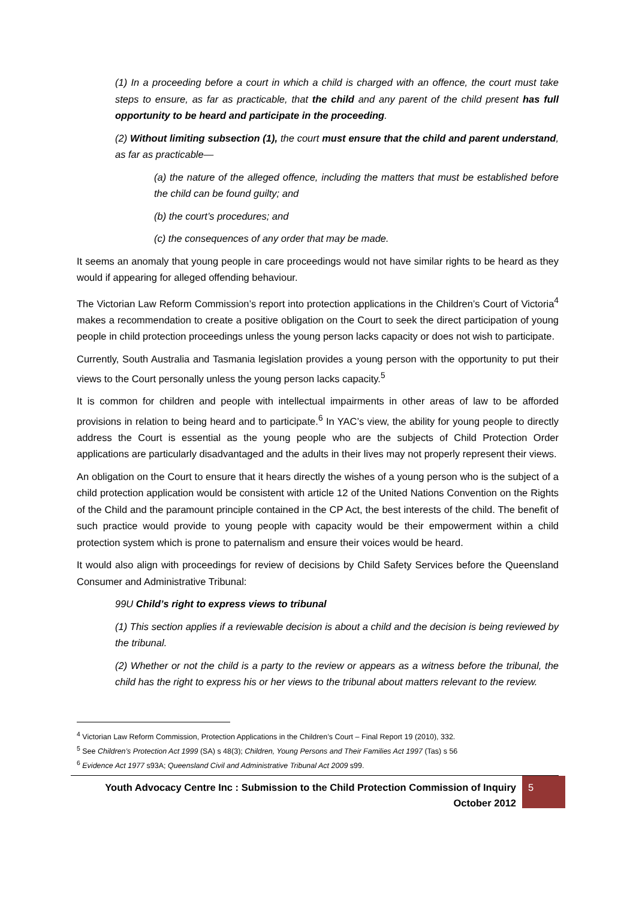(1) In a proceeding before a court in which a child is charged with an offence, the court must take steps to ensure, as far as practicable, that the child and any parent of the child present has full opportunity to be heard and participate in the proceeding.
(2) Without limiting subsection (1), the court must ensure that the child and parent understand, as far as practicable—
(a) the nature of the alleged offence, including the matters that must be established before the child can be found guilty; and
(b) the court’s procedures; and
(c) the consequences of any order that may be made.
It seems an anomaly that young people in care proceedings would not have similar rights to be heard as they would if appearing for alleged offending behaviour.
The Victorian Law Reform Commission’s report into protection applications in the Children’s Court of Victoria<sup>4</sup> makes a recommendation to create a positive obligation on the Court to seek the direct participation of young people in child protection proceedings unless the young person lacks capacity or does not wish to participate.
Currently, South Australia and Tasmania legislation provides a young person with the opportunity to put their views to the Court personally unless the young person lacks capacity.<sup>5</sup>
It is common for children and people with intellectual impairments in other areas of law to be afforded provisions in relation to being heard and to participate.<sup>6</sup> In YAC’s view, the ability for young people to directly address the Court is essential as the young people who are the subjects of Child Protection Order applications are particularly disadvantaged and the adults in their lives may not properly represent their views.
An obligation on the Court to ensure that it hears directly the wishes of a young person who is the subject of a child protection application would be consistent with article 12 of the United Nations Convention on the Rights of the Child and the paramount principle contained in the CP Act, the best interests of the child. The benefit of such practice would provide to young people with capacity would be their empowerment within a child protection system which is prone to paternalism and ensure their voices would be heard.
It would also align with proceedings for review of decisions by Child Safety Services before the Queensland Consumer and Administrative Tribunal:
99U Child’s right to express views to tribunal
(1) This section applies if a reviewable decision is about a child and the decision is being reviewed by the tribunal.
(2) Whether or not the child is a party to the review or appears as a witness before the tribunal, the child has the right to express his or her views to the tribunal about matters relevant to the review.
<sup>4</sup> Victorian Law Reform Commission, Protection Applications in the Children’s Court – Final Report 19 (2010), 332.
<sup>5</sup> See Children’s Protection Act 1999 (SA) s 48(3); Children, Young Persons and Their Families Act 1997 (Tas) s 56
<sup>6</sup> Evidence Act 1977 s93A; Queensland Civil and Administrative Tribunal Act 2009 s99.
Youth Advocacy Centre Inc : Submission to the Child Protection Commission of Inquiry
October 2012
5